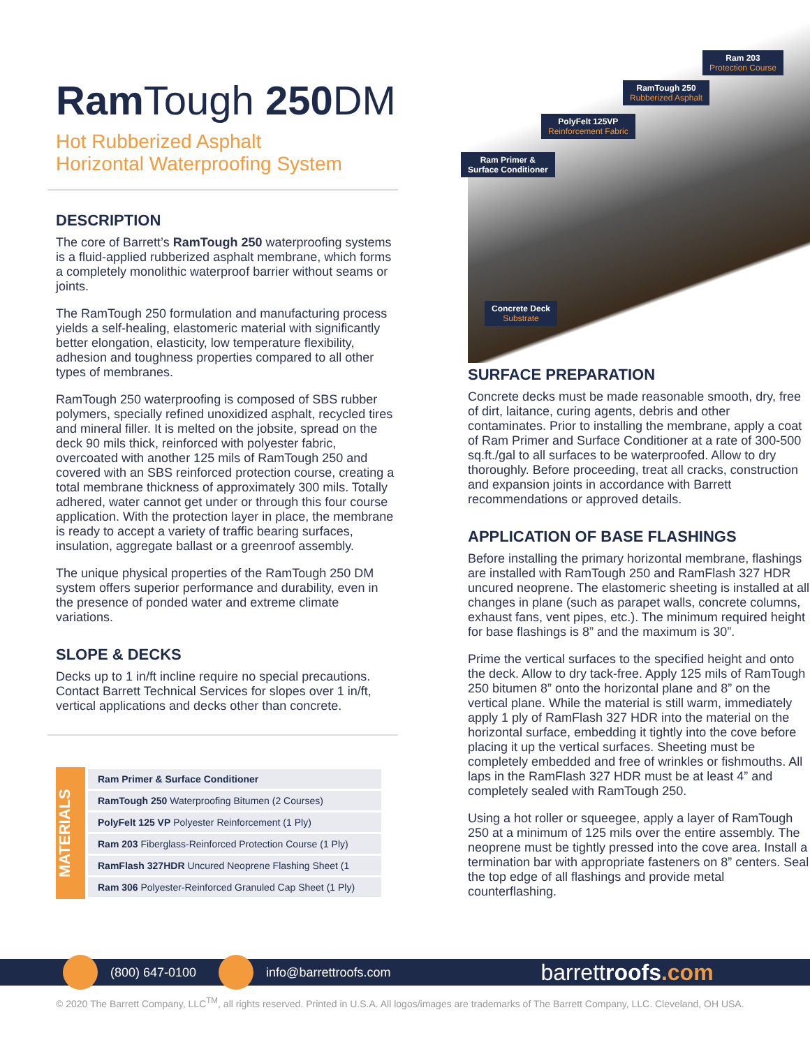Ram Tough 250 DM
Hot Rubberized Asphalt
Horizontal Waterproofing System
DESCRIPTION
The core of Barrett’s RamTough 250 waterproofing systems is a fluid-applied rubberized asphalt membrane, which forms a completely monolithic waterproof barrier without seams or joints.
The RamTough 250 formulation and manufacturing process yields a self-healing, elastomeric material with significantly better elongation, elasticity, low temperature flexibility, adhesion and toughness properties compared to all other types of membranes.
RamTough 250 waterproofing is composed of SBS rubber polymers, specially refined unoxidized asphalt, recycled tires and mineral filler. It is melted on the jobsite, spread on the deck 90 mils thick, reinforced with polyester fabric, overcoated with another 125 mils of RamTough 250 and covered with an SBS reinforced protection course, creating a total membrane thickness of approximately 300 mils. Totally adhered, water cannot get under or through this four course application. With the protection layer in place, the membrane is ready to accept a variety of traffic bearing surfaces, insulation, aggregate ballast or a greenroof assembly.
The unique physical properties of the RamTough 250 DM system offers superior performance and durability, even in the presence of ponded water and extreme climate variations.
SLOPE & DECKS
Decks up to 1 in/ft incline require no special precautions. Contact Barrett Technical Services for slopes over 1 in/ft, vertical applications and decks other than concrete.
MATERIALS
| Ram Primer & Surface Conditioner |
| RamTough 250 Waterproofing Bitumen (2 Courses) |
| PolyFelt 125 VP Polyester Reinforcement (1 Ply) |
| Ram 203 Fiberglass-Reinforced Protection Course (1 Ply) |
| RamFlash 327HDR Uncured Neoprene Flashing Sheet (1 |
| Ram 306 Polyester-Reinforced Granuled Cap Sheet (1 Ply) |
Ram 203
Protection Course
RamTough 250
Rubberized Asphalt
PolyFelt 125VP
Reinforcement Fabric
Ram Primer &
Surface Conditioner
Concrete Deck
Substrate
SURFACE PREPARATION
Concrete decks must be made reasonable smooth, dry, free of dirt, laitance, curing agents, debris and other contaminates. Prior to installing the membrane, apply a coat of Ram Primer and Surface Conditioner at a rate of 300-500 sq.ft./gal to all surfaces to be waterproofed. Allow to dry thoroughly. Before proceeding, treat all cracks, construction and expansion joints in accordance with Barrett recommendations or approved details.
APPLICATION OF BASE FLASHINGS
Before installing the primary horizontal membrane, flashings are installed with RamTough 250 and RamFlash 327 HDR uncured neoprene. The elastomeric sheeting is installed at all changes in plane (such as parapet walls, concrete columns, exhaust fans, vent pipes, etc.). The minimum required height for base flashings is 8” and the maximum is 30”.
Prime the vertical surfaces to the specified height and onto the deck. Allow to dry tack-free. Apply 125 mils of RamTough 250 bitumen 8” onto the horizontal plane and 8” on the vertical plane. While the material is still warm, immediately apply 1 ply of RamFlash 327 HDR into the material on the horizontal surface, embedding it tightly into the cove before placing it up the vertical surfaces. Sheeting must be completely embedded and free of wrinkles or fishmouths. All laps in the RamFlash 327 HDR must be at least 4” and completely sealed with RamTough 250.
Using a hot roller or squeegee, apply a layer of RamTough 250 at a minimum of 125 mils over the entire assembly. The neoprene must be tightly pressed into the cove area. Install a termination bar with appropriate fasteners on 8” centers. Seal the top edge of all flashings and provide metal counterflashing.
(800) 647-0100 info@barrettroofs.com barrettroofs.com
© 2020 The Barrett Company, LLC<sup>TM</sup>, all rights reserved. Printed in U.S.A. All logos/images are trademarks of The Barrett Company, LLC. Cleveland, OH USA.